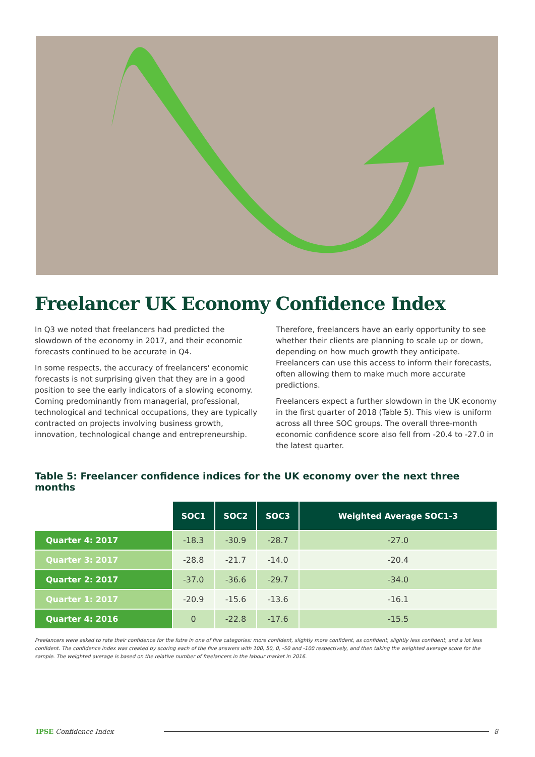Freelancer UK Economy Confidence Index
In Q3 we noted that freelancers had predicted the slowdown of the economy in 2017, and their economic forecasts continued to be accurate in Q4.
In some respects, the accuracy of freelancers' economic forecasts is not surprising given that they are in a good position to see the early indicators of a slowing economy. Coming predominantly from managerial, professional, technological and technical occupations, they are typically contracted on projects involving business growth, innovation, technological change and entrepreneurship.
Therefore, freelancers have an early opportunity to see whether their clients are planning to scale up or down, depending on how much growth they anticipate. Freelancers can use this access to inform their forecasts, often allowing them to make much more accurate predictions.
Freelancers expect a further slowdown in the UK economy in the first quarter of 2018 (Table 5). This view is uniform across all three SOC groups. The overall three-month economic confidence score also fell from -20.4 to -27.0 in the latest quarter.
Table 5: Freelancer confidence indices for the UK economy over the next three months
| | SOC1 | SOC2 | SOC3 | Weighted Average SOC1-3 |
| Quarter 4: 2017 | -18.3 | -30.9 | -28.7 | -27.0 |
| Quarter 3: 2017 | -28.8 | -21.7 | -14.0 | -20.4 |
| Quarter 2: 2017 | -37.0 | -36.6 | -29.7 | -34.0 |
| Quarter 1: 2017 | -20.9 | -15.6 | -13.6 | -16.1 |
| Quarter 4: 2016 | 0 | -22.8 | -17.6 | -15.5 |
Freelancers were asked to rate their confidence for the futre in one of five categories: more confident, slightly more confident, as confident, slightly less confident, and a lot less confident. The confidence index was created by scoring each of the five answers with 100, 50, 0, -50 and -100 respectively, and then taking the weighted average score for the sample. The weighted average is based on the relative number of freelancers in the labour market in 2016.
IPSE Confidence Index 8